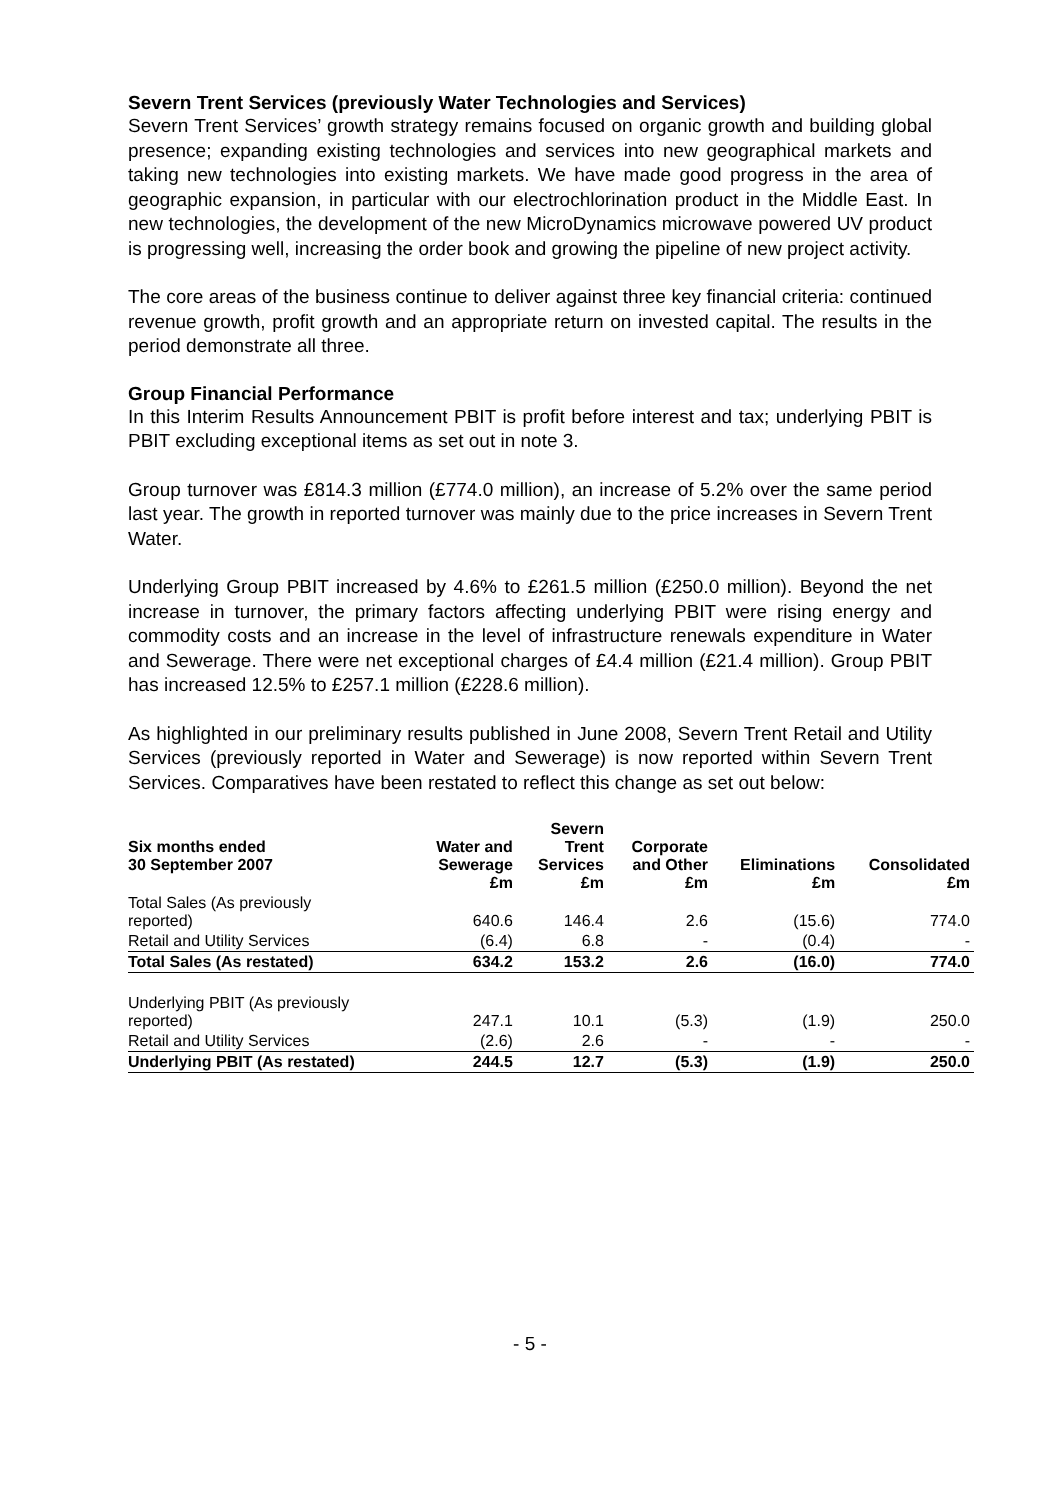Severn Trent Services (previously Water Technologies and Services)
Severn Trent Services’ growth strategy remains focused on organic growth and building global presence; expanding existing technologies and services into new geographical markets and taking new technologies into existing markets. We have made good progress in the area of geographic expansion, in particular with our electrochlorination product in the Middle East. In new technologies, the development of the new MicroDynamics microwave powered UV product is progressing well, increasing the order book and growing the pipeline of new project activity.
The core areas of the business continue to deliver against three key financial criteria: continued revenue growth, profit growth and an appropriate return on invested capital. The results in the period demonstrate all three.
Group Financial Performance
In this Interim Results Announcement PBIT is profit before interest and tax; underlying PBIT is PBIT excluding exceptional items as set out in note 3.
Group turnover was £814.3 million (£774.0 million), an increase of 5.2% over the same period last year. The growth in reported turnover was mainly due to the price increases in Severn Trent Water.
Underlying Group PBIT increased by 4.6% to £261.5 million (£250.0 million). Beyond the net increase in turnover, the primary factors affecting underlying PBIT were rising energy and commodity costs and an increase in the level of infrastructure renewals expenditure in Water and Sewerage. There were net exceptional charges of £4.4 million (£21.4 million). Group PBIT has increased 12.5% to £257.1 million (£228.6 million).
As highlighted in our preliminary results published in June 2008, Severn Trent Retail and Utility Services (previously reported in Water and Sewerage) is now reported within Severn Trent Services. Comparatives have been restated to reflect this change as set out below:
| Six months ended 30 September 2007 | Water and Sewerage £m | Severn Trent Services £m | Corporate and Other £m | Eliminations £m | Consolidated £m |
| --- | --- | --- | --- | --- | --- |
| Total Sales (As previously reported) | 640.6 | 146.4 | 2.6 | (15.6) | 774.0 |
| Retail and Utility Services | (6.4) | 6.8 | - | (0.4) | - |
| Total Sales (As restated) | 634.2 | 153.2 | 2.6 | (16.0) | 774.0 |
| Underlying PBIT (As previously reported) | 247.1 | 10.1 | (5.3) | (1.9) | 250.0 |
| Retail and Utility Services | (2.6) | 2.6 | - | - | - |
| Underlying PBIT (As restated) | 244.5 | 12.7 | (5.3) | (1.9) | 250.0 |
- 5 -